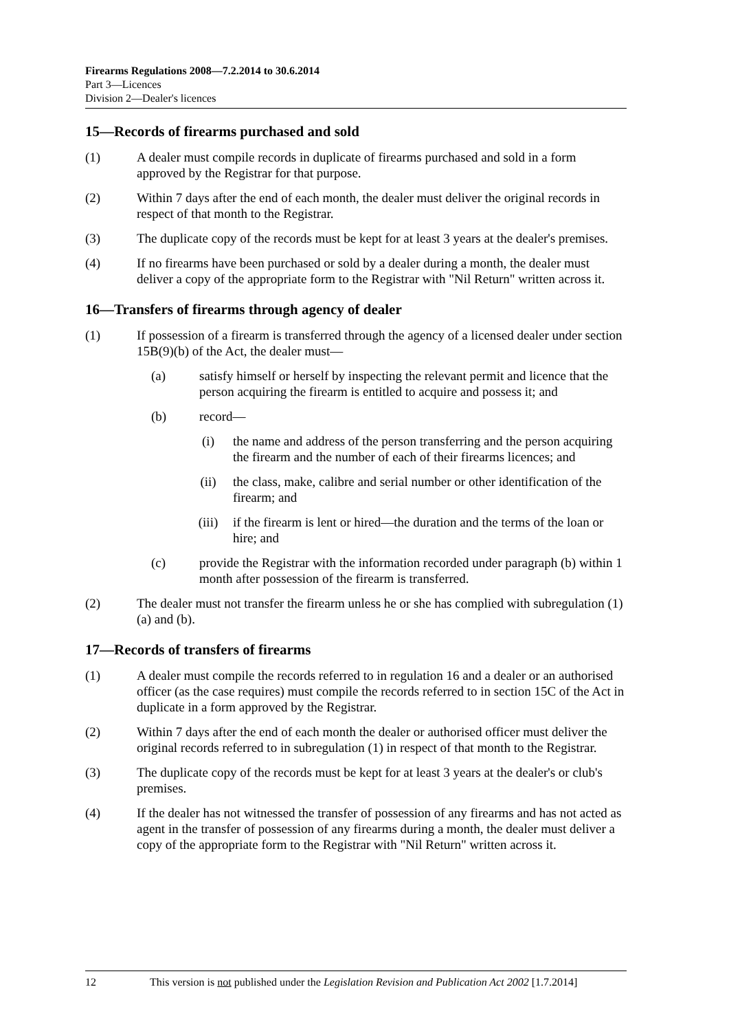Firearms Regulations 2008—7.2.2014 to 30.6.2014
Part 3—Licences
Division 2—Dealer's licences
15—Records of firearms purchased and sold
(1) A dealer must compile records in duplicate of firearms purchased and sold in a form approved by the Registrar for that purpose.
(2) Within 7 days after the end of each month, the dealer must deliver the original records in respect of that month to the Registrar.
(3) The duplicate copy of the records must be kept for at least 3 years at the dealer's premises.
(4) If no firearms have been purchased or sold by a dealer during a month, the dealer must deliver a copy of the appropriate form to the Registrar with "Nil Return" written across it.
16—Transfers of firearms through agency of dealer
(1) If possession of a firearm is transferred through the agency of a licensed dealer under section 15B(9)(b) of the Act, the dealer must—
(a) satisfy himself or herself by inspecting the relevant permit and licence that the person acquiring the firearm is entitled to acquire and possess it; and
(b) record—
(i) the name and address of the person transferring and the person acquiring the firearm and the number of each of their firearms licences; and
(ii) the class, make, calibre and serial number or other identification of the firearm; and
(iii) if the firearm is lent or hired—the duration and the terms of the loan or hire; and
(c) provide the Registrar with the information recorded under paragraph (b) within 1 month after possession of the firearm is transferred.
(2) The dealer must not transfer the firearm unless he or she has complied with subregulation (1)(a) and (b).
17—Records of transfers of firearms
(1) A dealer must compile the records referred to in regulation 16 and a dealer or an authorised officer (as the case requires) must compile the records referred to in section 15C of the Act in duplicate in a form approved by the Registrar.
(2) Within 7 days after the end of each month the dealer or authorised officer must deliver the original records referred to in subregulation (1) in respect of that month to the Registrar.
(3) The duplicate copy of the records must be kept for at least 3 years at the dealer's or club's premises.
(4) If the dealer has not witnessed the transfer of possession of any firearms and has not acted as agent in the transfer of possession of any firearms during a month, the dealer must deliver a copy of the appropriate form to the Registrar with "Nil Return" written across it.
12 This version is not published under the Legislation Revision and Publication Act 2002 [1.7.2014]